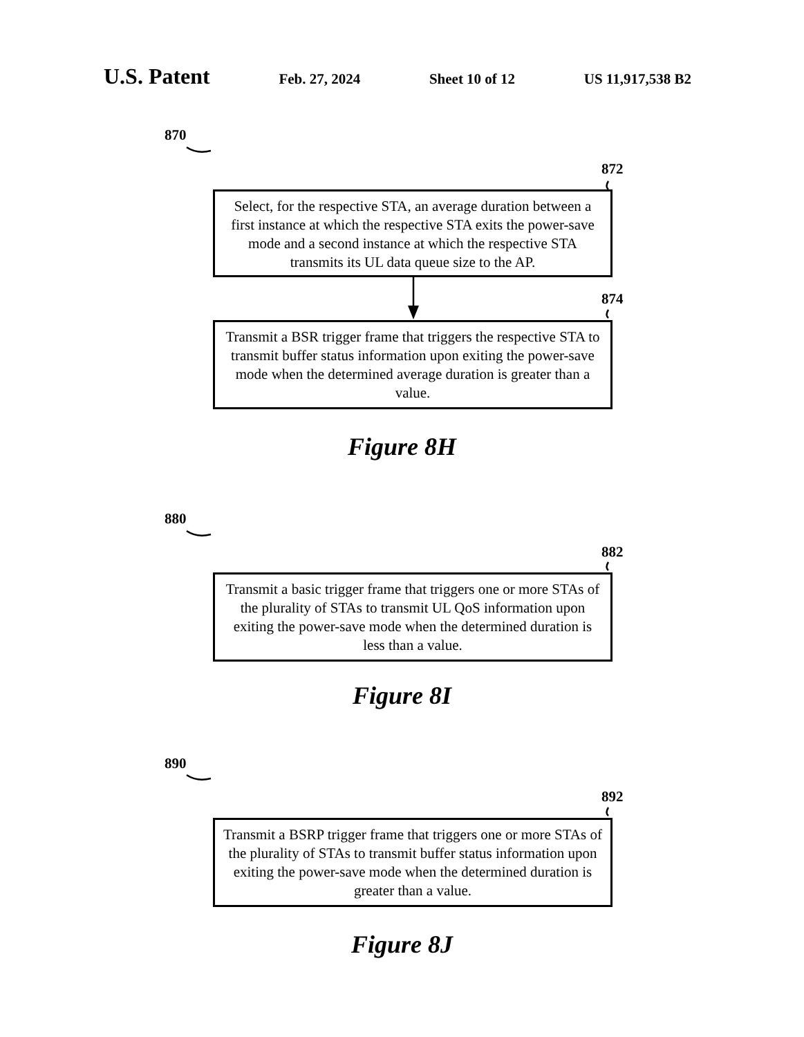U.S. Patent
Feb. 27, 2024 Sheet 10 of 12 US 11,917,538 B2
870
872
Select, for the respective STA, an average duration between a first instance at which the respective STA exits the power-save mode and a second instance at which the respective STA transmits its UL data queue size to the AP.
874
Transmit a BSR trigger frame that triggers the respective STA to transmit buffer status information upon exiting the power-save mode when the determined average duration is greater than a value.
Figure 8H
880
882
Transmit a basic trigger frame that triggers one or more STAs of the plurality of STAs to transmit UL QoS information upon exiting the power-save mode when the determined duration is less than a value.
Figure 8I
890
892
Transmit a BSRP trigger frame that triggers one or more STAs of the plurality of STAs to transmit buffer status information upon exiting the power-save mode when the determined duration is greater than a value.
Figure 8J